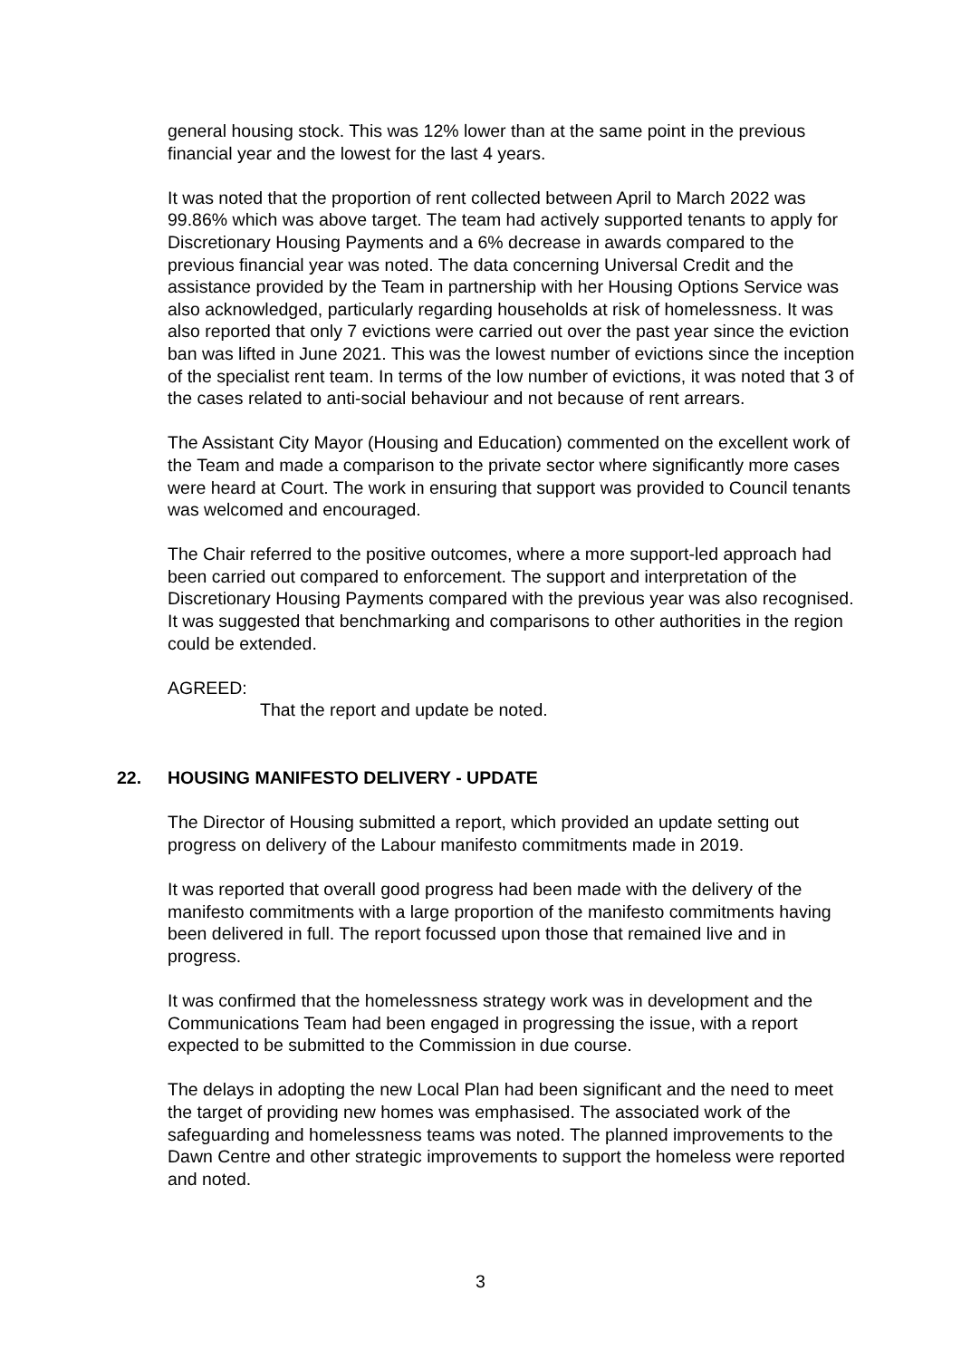general housing stock. This was 12% lower than at the same point in the previous financial year and the lowest for the last 4 years.
It was noted that the proportion of rent collected between April to March 2022 was 99.86% which was above target. The team had actively supported tenants to apply for Discretionary Housing Payments and a 6% decrease in awards compared to the previous financial year was noted. The data concerning Universal Credit and the assistance provided by the Team in partnership with her Housing Options Service was also acknowledged, particularly regarding households at risk of homelessness. It was also reported that only 7 evictions were carried out over the past year since the eviction ban was lifted in June 2021. This was the lowest number of evictions since the inception of the specialist rent team. In terms of the low number of evictions, it was noted that 3 of the cases related to anti-social behaviour and not because of rent arrears.
The Assistant City Mayor (Housing and Education) commented on the excellent work of the Team and made a comparison to the private sector where significantly more cases were heard at Court. The work in ensuring that support was provided to Council tenants was welcomed and encouraged.
The Chair referred to the positive outcomes, where a more support-led approach had been carried out compared to enforcement. The support and interpretation of the Discretionary Housing Payments compared with the previous year was also recognised. It was suggested that benchmarking and comparisons to other authorities in the region could be extended.
AGREED:
That the report and update be noted.
22. HOUSING MANIFESTO DELIVERY - UPDATE
The Director of Housing submitted a report, which provided an update setting out progress on delivery of the Labour manifesto commitments made in 2019.
It was reported that overall good progress had been made with the delivery of the manifesto commitments with a large proportion of the manifesto commitments having been delivered in full. The report focussed upon those that remained live and in progress.
It was confirmed that the homelessness strategy work was in development and the Communications Team had been engaged in progressing the issue, with a report expected to be submitted to the Commission in due course.
The delays in adopting the new Local Plan had been significant and the need to meet the target of providing new homes was emphasised. The associated work of the safeguarding and homelessness teams was noted. The planned improvements to the Dawn Centre and other strategic improvements to support the homeless were reported and noted.
3